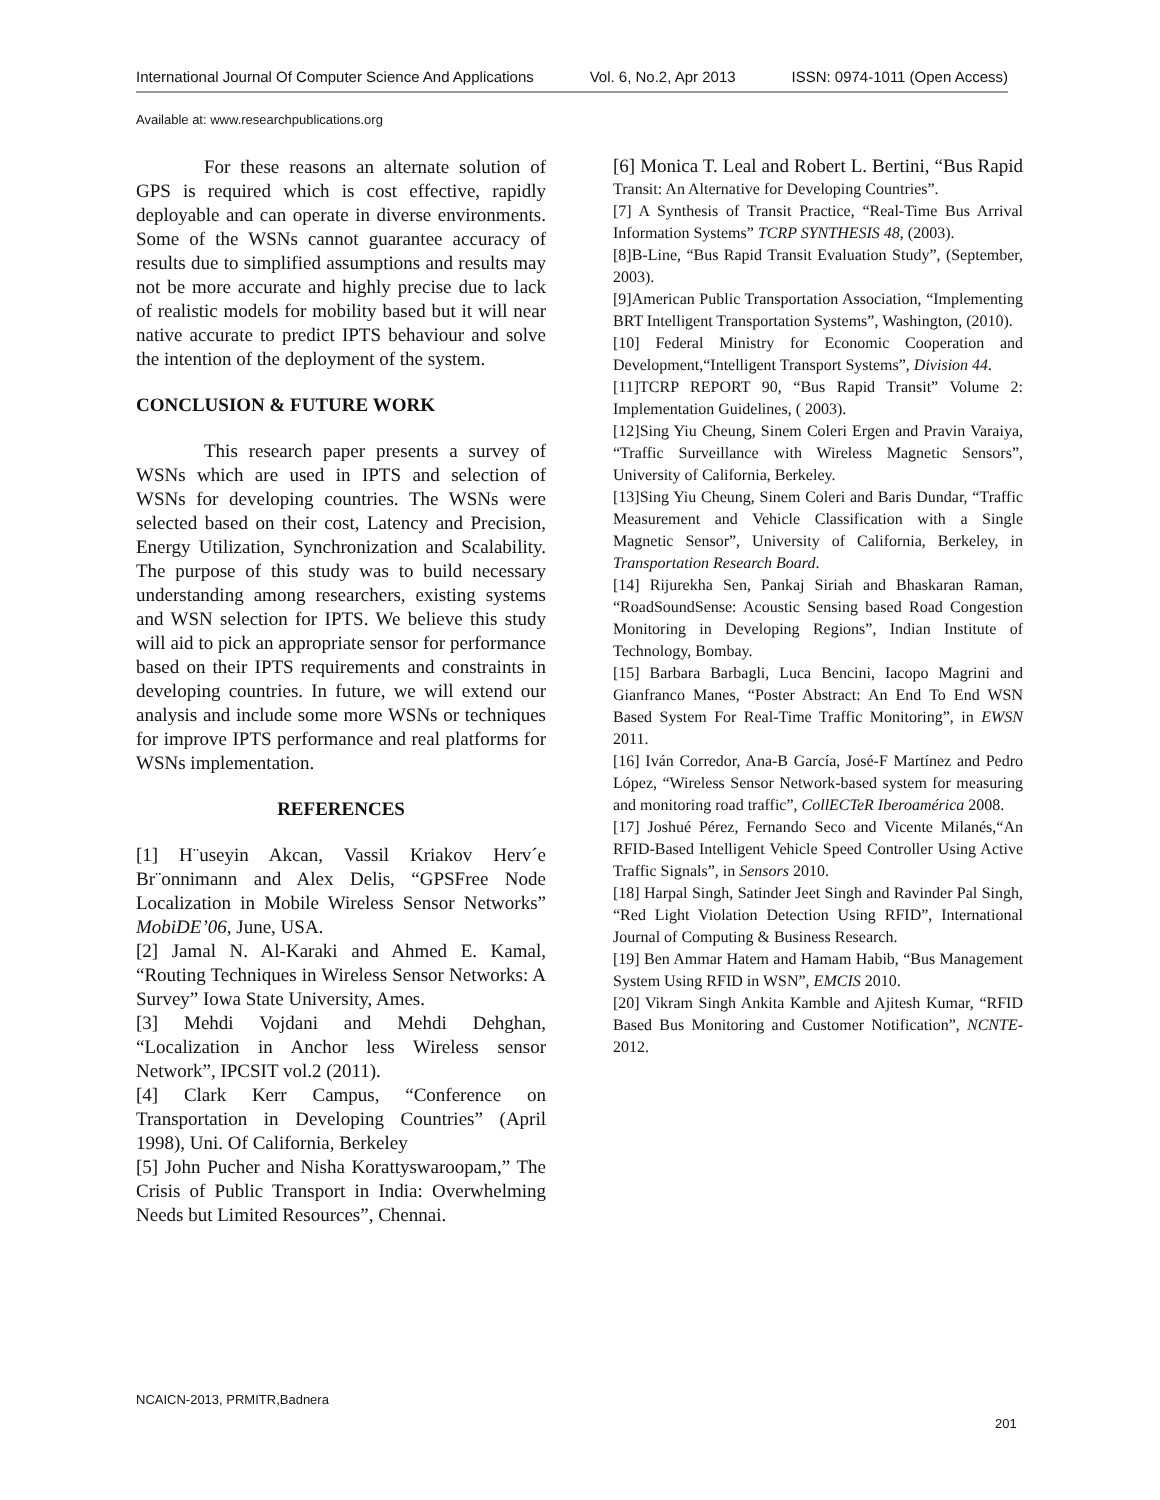International Journal Of Computer Science And Applications Vol. 6, No.2, Apr 2013 ISSN: 0974-1011 (Open Access)
Available at: www.researchpublications.org
For these reasons an alternate solution of GPS is required which is cost effective, rapidly deployable and can operate in diverse environments. Some of the WSNs cannot guarantee accuracy of results due to simplified assumptions and results may not be more accurate and highly precise due to lack of realistic models for mobility based but it will near native accurate to predict IPTS behaviour and solve the intention of the deployment of the system.
CONCLUSION & FUTURE WORK
This research paper presents a survey of WSNs which are used in IPTS and selection of WSNs for developing countries. The WSNs were selected based on their cost, Latency and Precision, Energy Utilization, Synchronization and Scalability. The purpose of this study was to build necessary understanding among researchers, existing systems and WSN selection for IPTS. We believe this study will aid to pick an appropriate sensor for performance based on their IPTS requirements and constraints in developing countries. In future, we will extend our analysis and include some more WSNs or techniques for improve IPTS performance and real platforms for WSNs implementation.
REFERENCES
[1] H¨useyin Akcan, Vassil Kriakov Herv´e Br¨onnimann and Alex Delis, “GPSFree Node Localization in Mobile Wireless Sensor Networks” MobiDE’06, June, USA.
[2] Jamal N. Al-Karaki and Ahmed E. Kamal, “Routing Techniques in Wireless Sensor Networks: A Survey” Iowa State University, Ames.
[3] Mehdi Vojdani and Mehdi Dehghan, “Localization in Anchor less Wireless sensor Network”, IPCSIT vol.2 (2011).
[4] Clark Kerr Campus, “Conference on Transportation in Developing Countries” (April 1998), Uni. Of California, Berkeley
[5] John Pucher and Nisha Korattyswaroopam,” The Crisis of Public Transport in India: Overwhelming Needs but Limited Resources”, Chennai.
[6] Monica T. Leal and Robert L. Bertini, “Bus Rapid Transit: An Alternative for Developing Countries”.
[7] A Synthesis of Transit Practice, “Real-Time Bus Arrival Information Systems” TCRP SYNTHESIS 48, (2003).
[8]B-Line, “Bus Rapid Transit Evaluation Study”, (September, 2003).
[9]American Public Transportation Association, “Implementing BRT Intelligent Transportation Systems”, Washington, (2010).
[10] Federal Ministry for Economic Cooperation and Development,“Intelligent Transport Systems”, Division 44.
[11]TCRP REPORT 90, “Bus Rapid Transit” Volume 2: Implementation Guidelines, ( 2003).
[12]Sing Yiu Cheung, Sinem Coleri Ergen and Pravin Varaiya, “Traffic Surveillance with Wireless Magnetic Sensors”, University of California, Berkeley.
[13]Sing Yiu Cheung, Sinem Coleri and Baris Dundar, “Traffic Measurement and Vehicle Classification with a Single Magnetic Sensor”, University of California, Berkeley, in Transportation Research Board.
[14] Rijurekha Sen, Pankaj Siriah and Bhaskaran Raman, “RoadSoundSense: Acoustic Sensing based Road Congestion Monitoring in Developing Regions”, Indian Institute of Technology, Bombay.
[15] Barbara Barbagli, Luca Bencini, Iacopo Magrini and Gianfranco Manes, “Poster Abstract: An End To End WSN Based System For Real-Time Traffic Monitoring”, in EWSN 2011.
[16] Iván Corredor, Ana-B García, José-F Martínez and Pedro López, “Wireless Sensor Network-based system for measuring and monitoring road traffic”, CollECTeR Iberoamérica 2008.
[17] Joshué Pérez, Fernando Seco and Vicente Milanés,“An RFID-Based Intelligent Vehicle Speed Controller Using Active Traffic Signals”, in Sensors 2010.
[18] Harpal Singh, Satinder Jeet Singh and Ravinder Pal Singh, “Red Light Violation Detection Using RFID”, International Journal of Computing & Business Research.
[19] Ben Ammar Hatem and Hamam Habib, “Bus Management System Using RFID in WSN”, EMCIS 2010.
[20] Vikram Singh Ankita Kamble and Ajitesh Kumar, “RFID Based Bus Monitoring and Customer Notification”, NCNTE-2012.
NCAICN-2013, PRMITR,Badnera
201